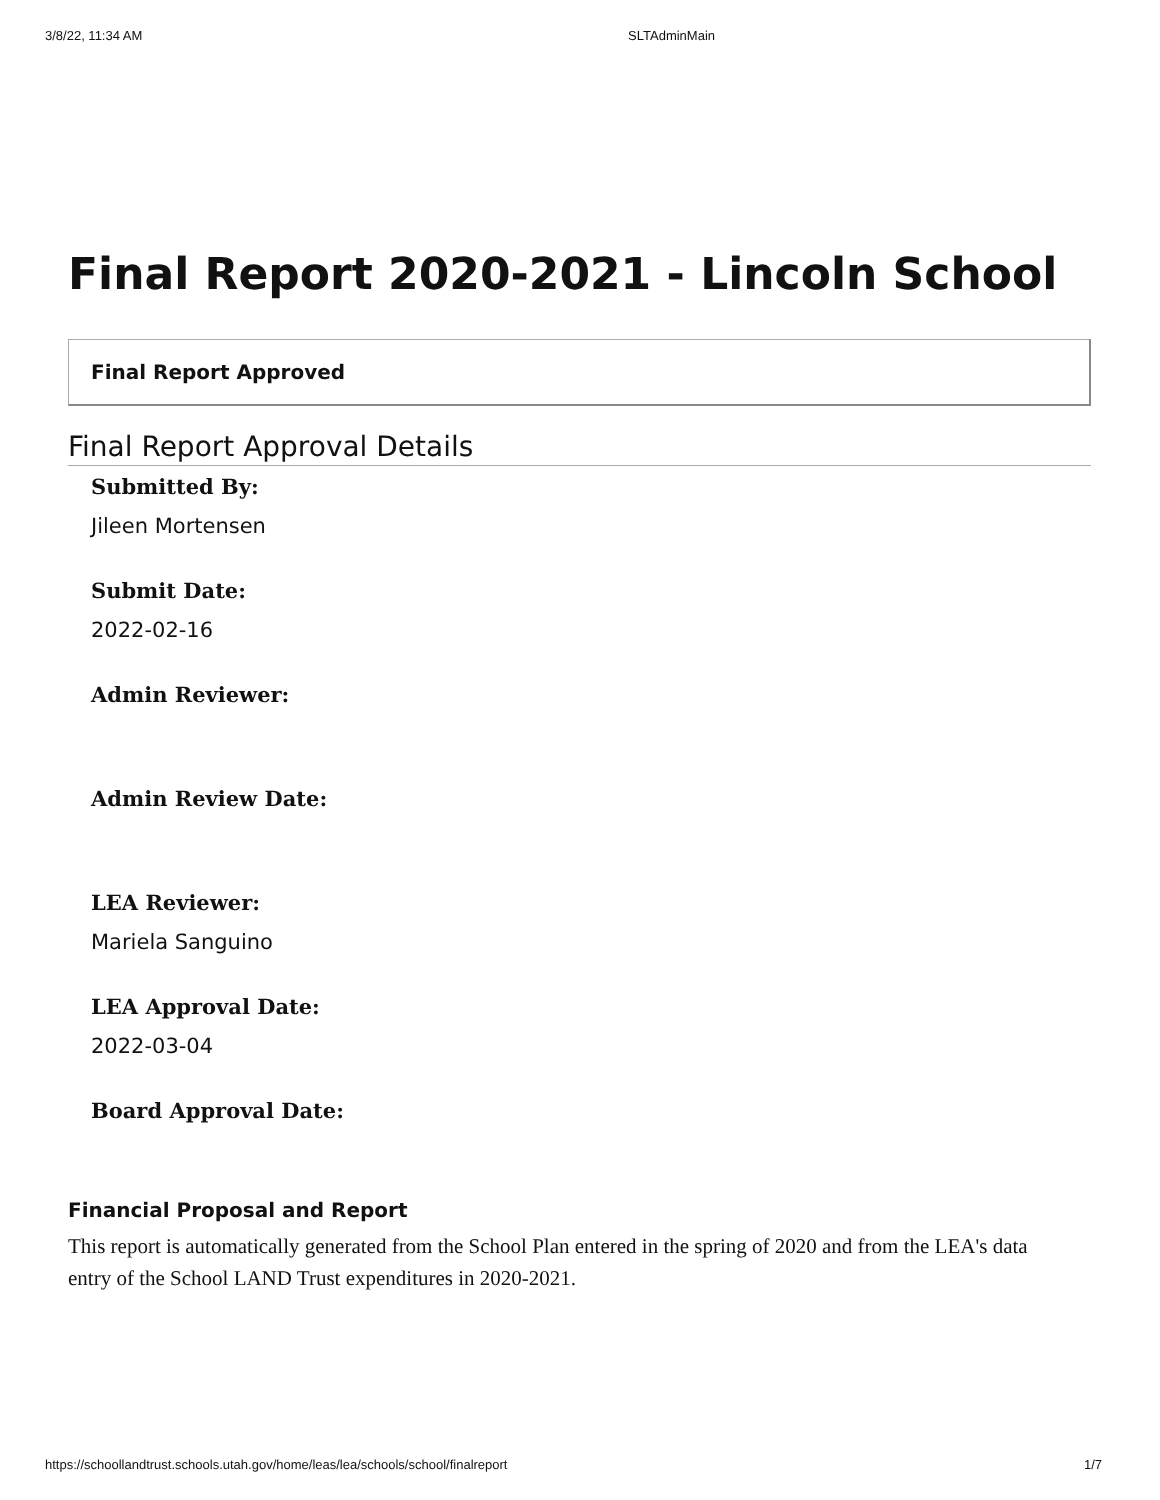3/8/22, 11:34 AM SLTAdminMain
Final Report 2020-2021 - Lincoln School
Final Report Approved
Final Report Approval Details
Submitted By:
Jileen Mortensen
Submit Date:
2022-02-16
Admin Reviewer:
Admin Review Date:
LEA Reviewer:
Mariela Sanguino
LEA Approval Date:
2022-03-04
Board Approval Date:
Financial Proposal and Report
This report is automatically generated from the School Plan entered in the spring of 2020 and from the LEA's data entry of the School LAND Trust expenditures in 2020-2021.
https://schoollandtrust.schools.utah.gov/home/leas/lea/schools/school/finalreport 1/7